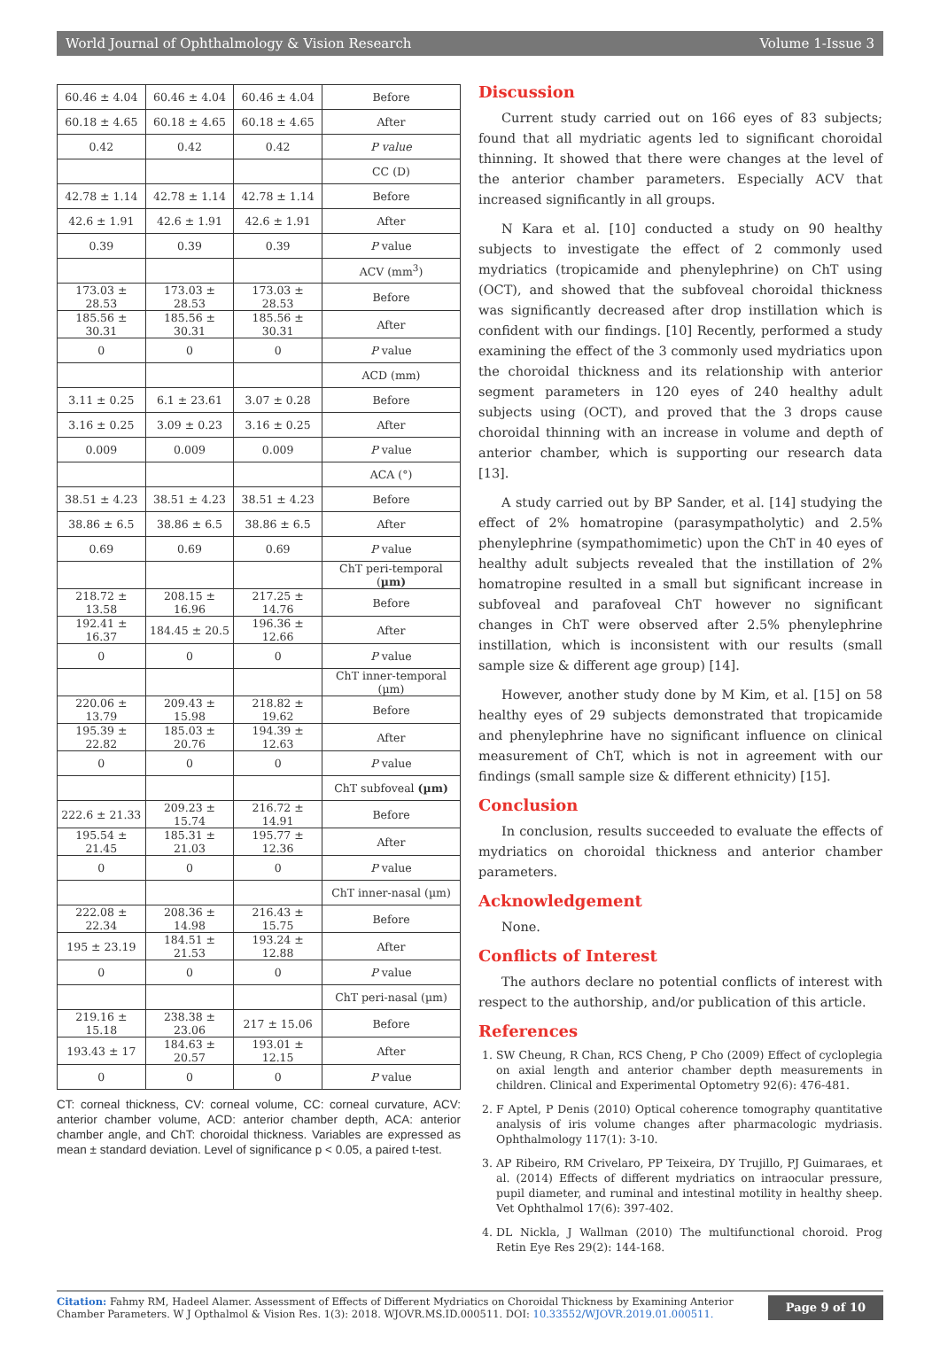World Journal of Ophthalmology & Vision Research Volume 1-Issue 3
| 60.46 ± 4.04 | 60.46 ± 4.04 | 60.46 ± 4.04 | Before |
| 60.18 ± 4.65 | 60.18 ± 4.65 | 60.18 ± 4.65 | After |
| 0.42 | 0.42 | 0.42 | P value |
| | | | CC (D) |
| 42.78 ± 1.14 | 42.78 ± 1.14 | 42.78 ± 1.14 | Before |
| 42.6 ± 1.91 | 42.6 ± 1.91 | 42.6 ± 1.91 | After |
| 0.39 | 0.39 | 0.39 | P value |
| | | | ACV (mm<sup>3</sup>) |
| 173.03 ± 28.53 | 173.03 ± 28.53 | 173.03 ± 28.53 | Before |
| 185.56 ± 30.31 | 185.56 ± 30.31 | 185.56 ± 30.31 | After |
| 0 | 0 | 0 | P value |
| | | | ACD (mm) |
| 3.11 ± 0.25 | 6.1 ± 23.61 | 3.07 ± 0.28 | Before |
| 3.16 ± 0.25 | 3.09 ± 0.23 | 3.16 ± 0.25 | After |
| 0.009 | 0.009 | 0.009 | P value |
| | | | ACA (°) |
| 38.51 ± 4.23 | 38.51 ± 4.23 | 38.51 ± 4.23 | Before |
| 38.86 ± 6.5 | 38.86 ± 6.5 | 38.86 ± 6.5 | After |
| 0.69 | 0.69 | 0.69 | P value |
| | | | ChT peri-temporal ( µm) |
| 218.72 ± 13.58 | 208.15 ± 16.96 | 217.25 ± 14.76 | Before |
| 192.41 ± 16.37 | 184.45 ± 20.5 | 196.36 ± 12.66 | After |
| 0 | 0 | 0 | P value |
| | | | ChT inner-temporal (µm) |
| 220.06 ± 13.79 | 209.43 ± 15.98 | 218.82 ± 19.62 | Before |
| 195.39 ± 22.82 | 185.03 ± 20.76 | 194.39 ± 12.63 | After |
| 0 | 0 | 0 | P value |
| | | | ChT subfoveal (µm) |
| 222.6 ± 21.33 | 209.23 ± 15.74 | 216.72 ± 14.91 | Before |
| 195.54 ± 21.45 | 185.31 ± 21.03 | 195.77 ± 12.36 | After |
| 0 | 0 | 0 | P value |
| | | | ChT inner-nasal (µm) |
| 222.08 ± 22.34 | 208.36 ± 14.98 | 216.43 ± 15.75 | Before |
| 195 ± 23.19 | 184.51 ± 21.53 | 193.24 ± 12.88 | After |
| 0 | 0 | 0 | P value |
| | | | ChT peri-nasal (µm) |
| 219.16 ± 15.18 | 238.38 ± 23.06 | 217 ± 15.06 | Before |
| 193.43 ± 17 | 184.63 ± 20.57 | 193.01 ± 12.15 | After |
| 0 | 0 | 0 | P value |
CT: corneal thickness, CV: corneal volume, CC: corneal curvature, ACV: anterior chamber volume, ACD: anterior chamber depth, ACA: anterior chamber angle, and ChT: choroidal thickness. Variables are expressed as mean ± standard deviation. Level of significance p < 0.05, a paired t-test.
Discussion
Current study carried out on 166 eyes of 83 subjects; found that all mydriatic agents led to significant choroidal thinning. It showed that there were changes at the level of the anterior chamber parameters. Especially ACV that increased significantly in all groups.
N Kara et al. [10] conducted a study on 90 healthy subjects to investigate the effect of 2 commonly used mydriatics (tropicamide and phenylephrine) on ChT using (OCT), and showed that the subfoveal choroidal thickness was significantly decreased after drop instillation which is confident with our findings. [10] Recently, performed a study examining the effect of the 3 commonly used mydriatics upon the choroidal thickness and its relationship with anterior segment parameters in 120 eyes of 240 healthy adult subjects using (OCT), and proved that the 3 drops cause choroidal thinning with an increase in volume and depth of anterior chamber, which is supporting our research data [13].
A study carried out by BP Sander, et al. [14] studying the effect of 2% homatropine (parasympatholytic) and 2.5% phenylephrine (sympathomimetic) upon the ChT in 40 eyes of healthy adult subjects revealed that the instillation of 2% homatropine resulted in a small but significant increase in subfoveal and parafoveal ChT however no significant changes in ChT were observed after 2.5% phenylephrine instillation, which is inconsistent with our results (small sample size & different age group) [14].
However, another study done by M Kim, et al. [15] on 58 healthy eyes of 29 subjects demonstrated that tropicamide and phenylephrine have no significant influence on clinical measurement of ChT, which is not in agreement with our findings (small sample size & different ethnicity) [15].
Conclusion
In conclusion, results succeeded to evaluate the effects of mydriatics on choroidal thickness and anterior chamber parameters.
Acknowledgement
None.
Conflicts of Interest
The authors declare no potential conflicts of interest with respect to the authorship, and/or publication of this article.
References
1. SW Cheung, R Chan, RCS Cheng, P Cho (2009) Effect of cycloplegia on axial length and anterior chamber depth measurements in children. Clinical and Experimental Optometry 92(6): 476-481.
2. F Aptel, P Denis (2010) Optical coherence tomography quantitative analysis of iris volume changes after pharmacologic mydriasis. Ophthalmology 117(1): 3-10.
3. AP Ribeiro, RM Crivelaro, PP Teixeira, DY Trujillo, PJ Guimaraes, et al. (2014) Effects of different mydriatics on intraocular pressure, pupil diameter, and ruminal and intestinal motility in healthy sheep. Vet Ophthalmol 17(6): 397-402.
4. DL Nickla, J Wallman (2010) The multifunctional choroid. Prog Retin Eye Res 29(2): 144-168.
Citation: Fahmy RM, Hadeel Alamer. Assessment of Effects of Different Mydriatics on Choroidal Thickness by Examining Anterior Chamber Parameters. W J Opthalmol & Vision Res. 1(3): 2018. WJOVR.MS.ID.000511. DOI: 10.33552/WJOVR.2019.01.000511.
Page 9 of 10